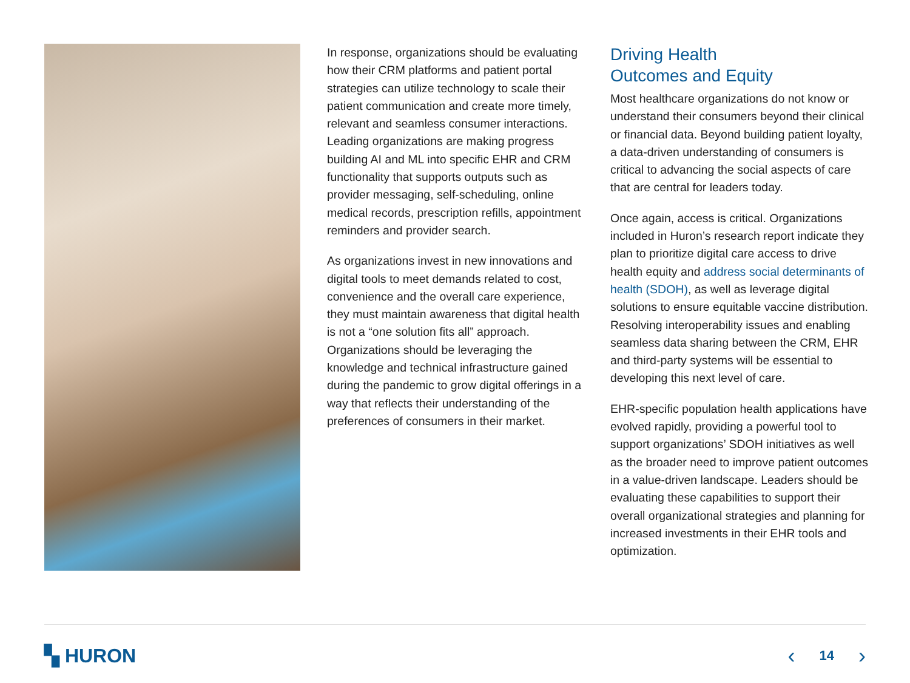In response, organizations should be evaluating how their CRM platforms and patient portal strategies can utilize technology to scale their patient communication and create more timely, relevant and seamless consumer interactions. Leading organizations are making progress building AI and ML into specific EHR and CRM functionality that supports outputs such as provider messaging, self-scheduling, online medical records, prescription refills, appointment reminders and provider search.
As organizations invest in new innovations and digital tools to meet demands related to cost, convenience and the overall care experience, they must maintain awareness that digital health is not a “one solution fits all” approach. Organizations should be leveraging the knowledge and technical infrastructure gained during the pandemic to grow digital offerings in a way that reflects their understanding of the preferences of consumers in their market.
Driving Health
Outcomes and Equity
Most healthcare organizations do not know or understand their consumers beyond their clinical or financial data. Beyond building patient loyalty, a data-driven understanding of consumers is critical to advancing the social aspects of care that are central for leaders today.
Once again, access is critical. Organizations included in Huron’s research report indicate they plan to prioritize digital care access to drive health equity and address social determinants of health (SDOH), as well as leverage digital solutions to ensure equitable vaccine distribution. Resolving interoperability issues and enabling seamless data sharing between the CRM, EHR and third-party systems will be essential to developing this next level of care.
EHR-specific population health applications have evolved rapidly, providing a powerful tool to support organizations’ SDOH initiatives as well as the broader need to improve patient outcomes in a value-driven landscape. Leaders should be evaluating these capabilities to support their overall organizational strategies and planning for increased investments in their EHR tools and optimization.
▚ HURON ‹ 14 ›